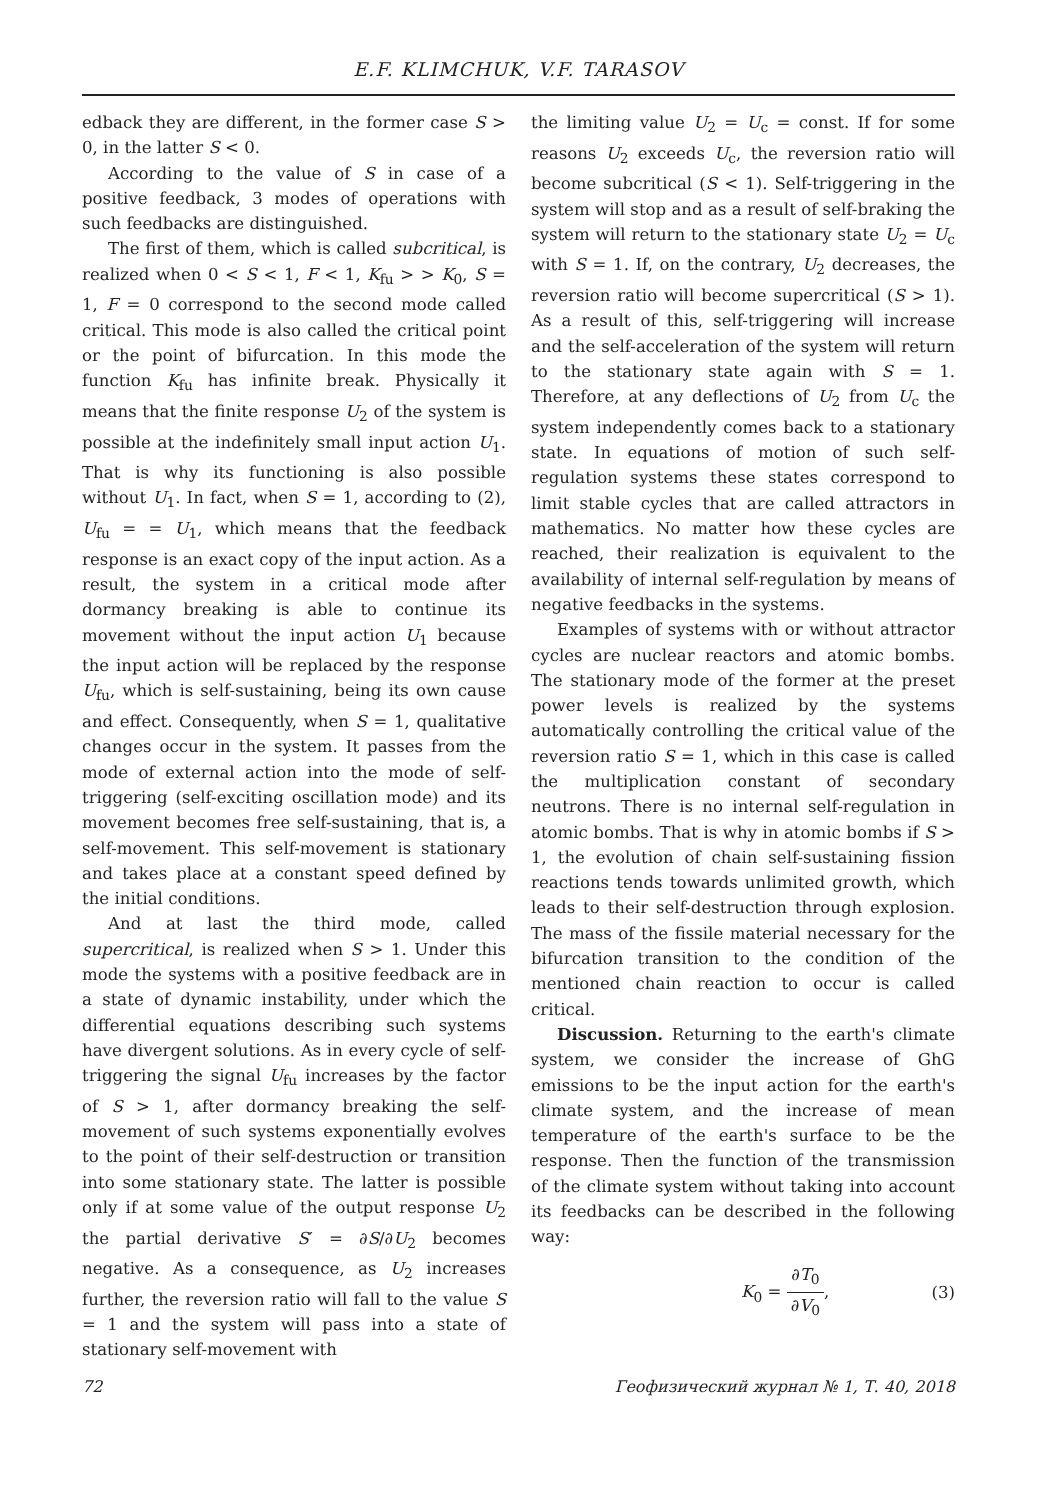E.F. KLIMCHUK, V.F. TARASOV
edback they are different, in the former case S > 0, in the latter S < 0.
According to the value of S in case of a positive feedback, 3 modes of operations with such feedbacks are distinguished.
The first of them, which is called subcritical, is realized when 0 < S < 1, F < 1, K<sub>fu</sub> > > K<sub>0</sub>, S = 1, F = 0 correspond to the second mode called critical. This mode is also called the critical point or the point of bifurcation. In this mode the function K<sub>fu</sub> has infinite break. Physically it means that the finite response U<sub>2</sub> of the system is possible at the indefinitely small input action U<sub>1</sub>. That is why its functioning is also possible without U<sub>1</sub>. In fact, when S = 1, according to (2), U<sub>fu</sub> = = U<sub>1</sub>, which means that the feedback response is an exact copy of the input action. As a result, the system in a critical mode after dormancy breaking is able to continue its movement without the input action U<sub>1</sub> because the input action will be replaced by the response U<sub>fu</sub>, which is self-sustaining, being its own cause and effect. Consequently, when S = 1, qualitative changes occur in the system. It passes from the mode of external action into the mode of self-triggering (self-exciting oscillation mode) and its movement becomes free self-sustaining, that is, a self-movement. This self-movement is stationary and takes place at a constant speed defined by the initial conditions.
And at last the third mode, called supercritical, is realized when S > 1. Under this mode the systems with a positive feedback are in a state of dynamic instability, under which the differential equations describing such systems have divergent solutions. As in every cycle of self-triggering the signal U<sub>fu</sub> increases by the factor of S > 1, after dormancy breaking the self-movement of such systems exponentially evolves to the point of their self-destruction or transition into some stationary state. The latter is possible only if at some value of the output response U<sub>2</sub> the partial derivative S′ = ∂S/∂U<sub>2</sub> becomes negative. As a consequence, as U<sub>2</sub> increases further, the reversion ratio will fall to the value S = 1 and the system will pass into a state of stationary self-movement with
the limiting value U<sub>2</sub> = U<sub>c</sub> = const. If for some reasons U<sub>2</sub> exceeds U<sub>c</sub>, the reversion ratio will become subcritical (S < 1). Self-triggering in the system will stop and as a result of self-braking the system will return to the stationary state U<sub>2</sub> = U<sub>c</sub> with S = 1. If, on the contrary, U<sub>2</sub> decreases, the reversion ratio will become supercritical (S > 1). As a result of this, self-triggering will increase and the self-acceleration of the system will return to the stationary state again with S = 1. Therefore, at any deflections of U<sub>2</sub> from U<sub>c</sub> the system independently comes back to a stationary state. In equations of motion of such self-regulation systems these states correspond to limit stable cycles that are called attractors in mathematics. No matter how these cycles are reached, their realization is equivalent to the availability of internal self-regulation by means of negative feedbacks in the systems.
Examples of systems with or without attractor cycles are nuclear reactors and atomic bombs. The stationary mode of the former at the preset power levels is realized by the systems automatically controlling the critical value of the reversion ratio S = 1, which in this case is called the multiplication constant of secondary neutrons. There is no internal self-regulation in atomic bombs. That is why in atomic bombs if S > 1, the evolution of chain self-sustaining fission reactions tends towards unlimited growth, which leads to their self-destruction through explosion. The mass of the fissile material necessary for the bifurcation transition to the condition of the mentioned chain reaction to occur is called critical.
Discussion. Returning to the earth's climate system, we consider the increase of GhG emissions to be the input action for the earth's climate system, and the increase of mean temperature of the earth's surface to be the response. Then the function of the transmission of the climate system without taking into account its feedbacks can be described in the following way:
K<sub>0</sub> = ∂T<sub>0</sub> ∂V<sub>0</sub>, (3)
72 Геофизический журнал № 1, Т. 40, 2018